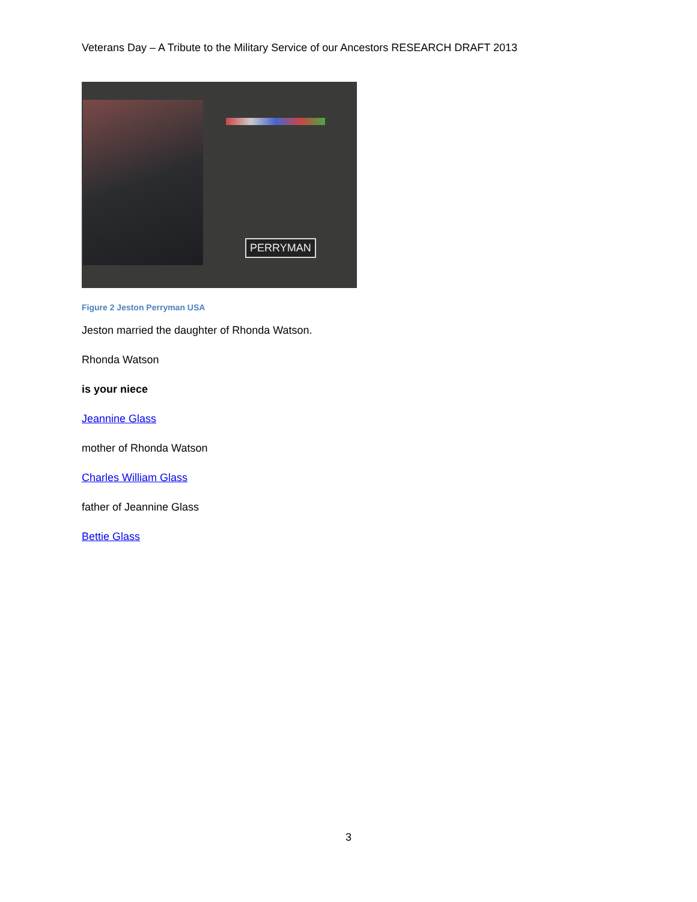Veterans Day – A Tribute to the Military Service of our Ancestors RESEARCH DRAFT 2013
PERRYMAN
Figure 2 Jeston Perryman USA
Jeston married the daughter of Rhonda Watson.
Rhonda Watson
is your niece
Jeannine Glass
mother of Rhonda Watson
Charles William Glass
father of Jeannine Glass
Bettie Glass
3